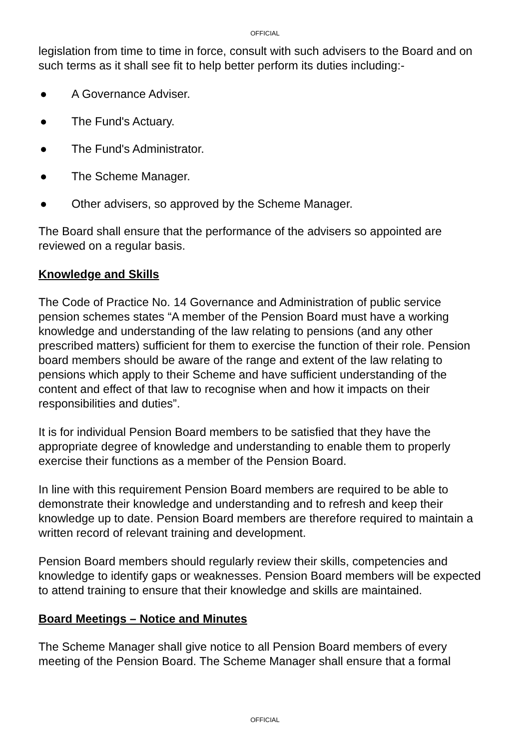OFFICIAL
legislation from time to time in force, consult with such advisers to the Board and on such terms as it shall see fit to help better perform its duties including:-
● A Governance Adviser.
● The Fund's Actuary.
● The Fund's Administrator.
● The Scheme Manager.
● Other advisers, so approved by the Scheme Manager.
The Board shall ensure that the performance of the advisers so appointed are reviewed on a regular basis.
Knowledge and Skills
The Code of Practice No. 14 Governance and Administration of public service pension schemes states “A member of the Pension Board must have a working knowledge and understanding of the law relating to pensions (and any other prescribed matters) sufficient for them to exercise the function of their role. Pension board members should be aware of the range and extent of the law relating to pensions which apply to their Scheme and have sufficient understanding of the content and effect of that law to recognise when and how it impacts on their responsibilities and duties”.
It is for individual Pension Board members to be satisfied that they have the appropriate degree of knowledge and understanding to enable them to properly exercise their functions as a member of the Pension Board.
In line with this requirement Pension Board members are required to be able to demonstrate their knowledge and understanding and to refresh and keep their knowledge up to date. Pension Board members are therefore required to maintain a written record of relevant training and development.
Pension Board members should regularly review their skills, competencies and knowledge to identify gaps or weaknesses. Pension Board members will be expected to attend training to ensure that their knowledge and skills are maintained.
Board Meetings – Notice and Minutes
The Scheme Manager shall give notice to all Pension Board members of every meeting of the Pension Board. The Scheme Manager shall ensure that a formal
OFFICIAL